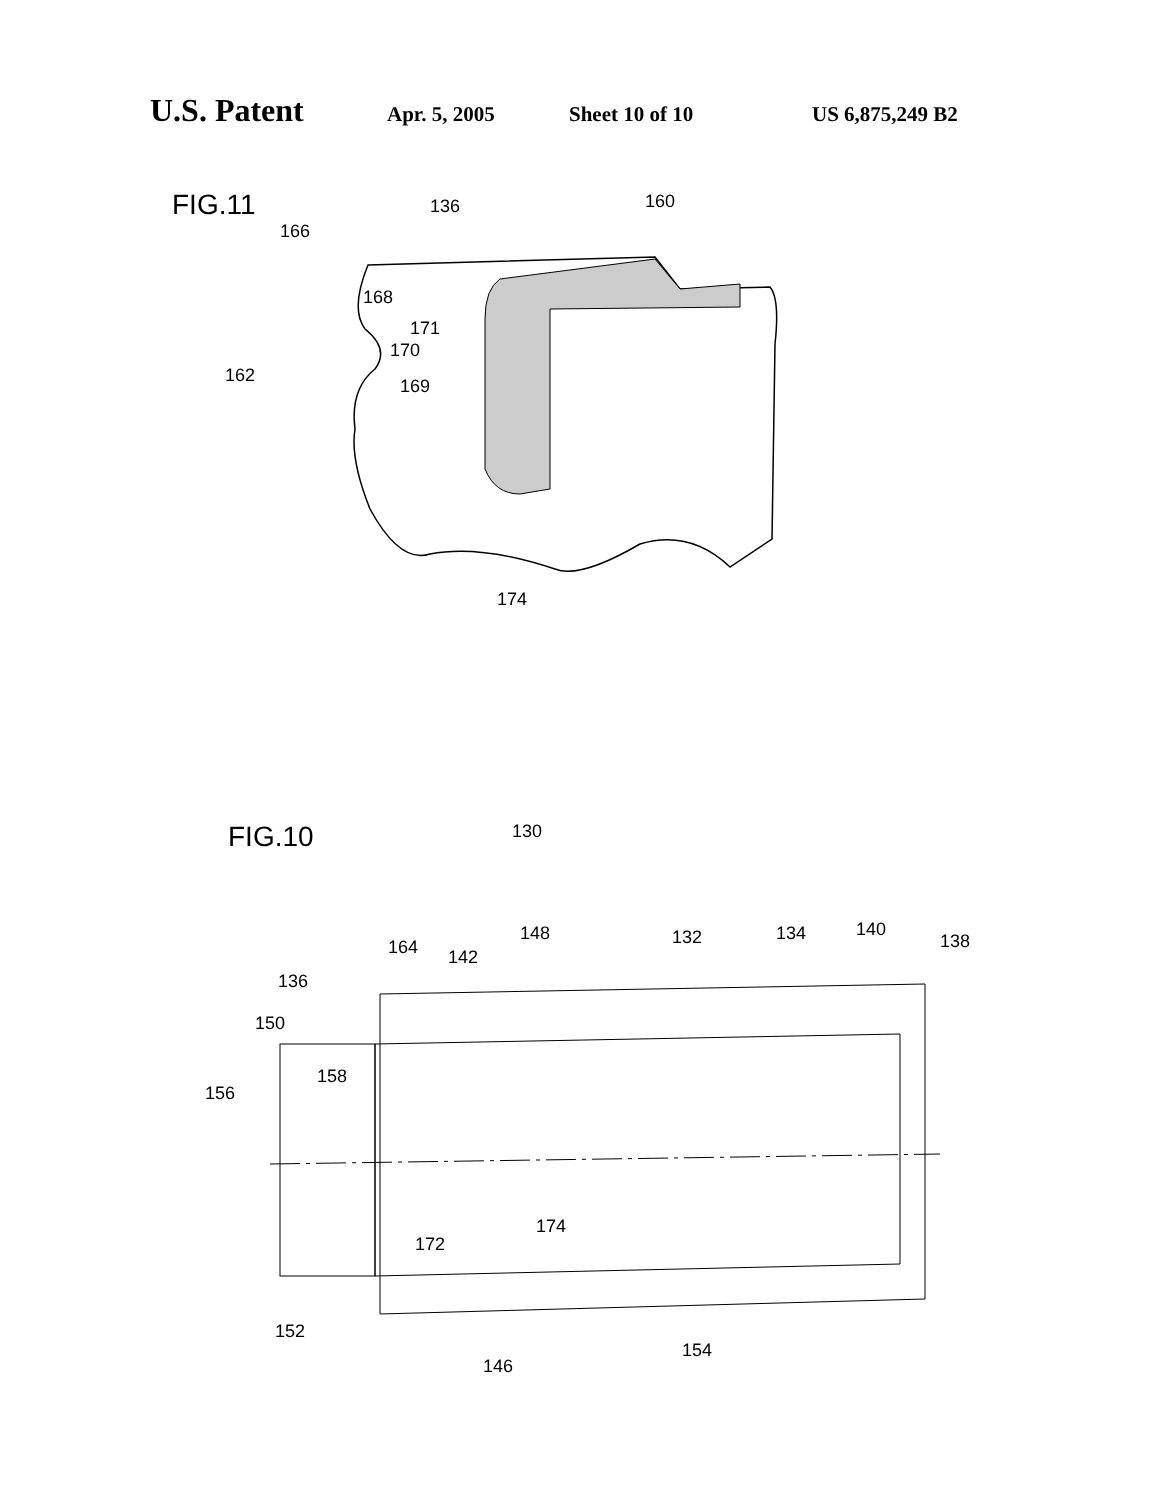U.S. Patent Apr. 5, 2005 Sheet 10 of 10 US 6,875,249 B2
FIG.11
136
160
166
168
171
170
162
169
174
FIG.10
130
136
164
142
148
132
134
140
138
150
158
156
172
174
152
146
154